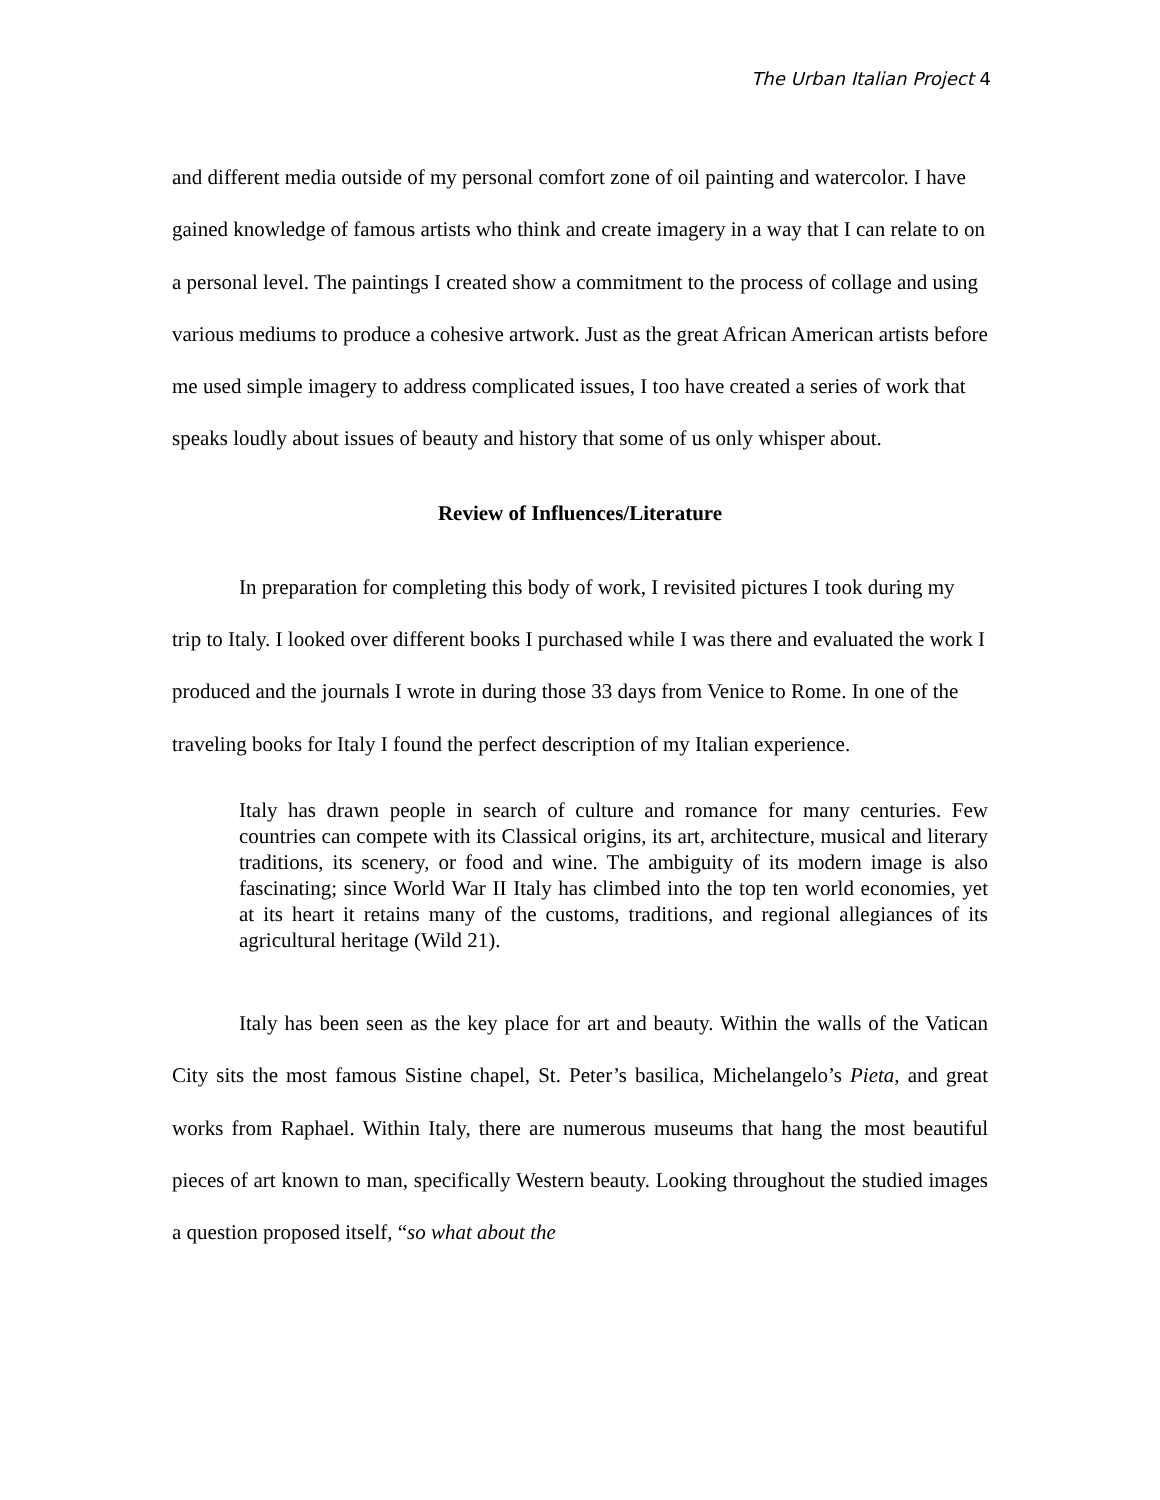The Urban Italian Project 4
and different media outside of my personal comfort zone of oil painting and watercolor. I have gained knowledge of famous artists who think and create imagery in a way that I can relate to on a personal level. The paintings I created show a commitment to the process of collage and using various mediums to produce a cohesive artwork. Just as the great African American artists before me used simple imagery to address complicated issues, I too have created a series of work that speaks loudly about issues of beauty and history that some of us only whisper about.
Review of Influences/Literature
In preparation for completing this body of work, I revisited pictures I took during my trip to Italy. I looked over different books I purchased while I was there and evaluated the work I produced and the journals I wrote in during those 33 days from Venice to Rome. In one of the traveling books for Italy I found the perfect description of my Italian experience.
Italy has drawn people in search of culture and romance for many centuries. Few countries can compete with its Classical origins, its art, architecture, musical and literary traditions, its scenery, or food and wine. The ambiguity of its modern image is also fascinating; since World War II Italy has climbed into the top ten world economies, yet at its heart it retains many of the customs, traditions, and regional allegiances of its agricultural heritage (Wild 21).
Italy has been seen as the key place for art and beauty. Within the walls of the Vatican City sits the most famous Sistine chapel, St. Peter’s basilica, Michelangelo’s Pieta, and great works from Raphael. Within Italy, there are numerous museums that hang the most beautiful pieces of art known to man, specifically Western beauty. Looking throughout the studied images a question proposed itself, “so what about the